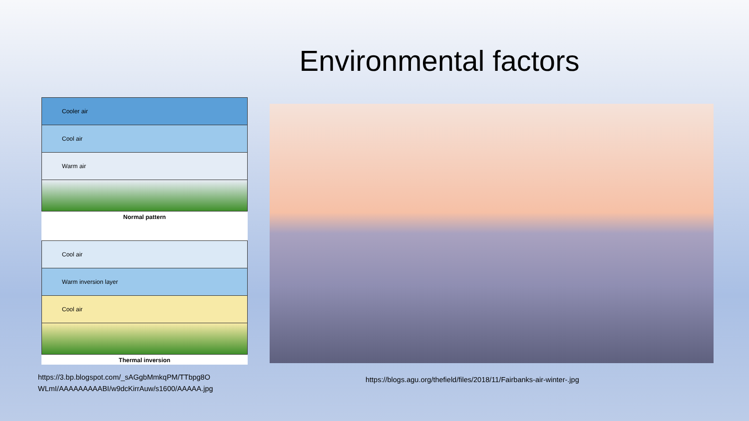Environmental factors
Cooler air
Cool air
Warm air
Normal pattern
Cool air
Warm inversion layer
Cool air
Thermal inversion
https://3.bp.blogspot.com/_sAGgbMmkqPM/TTbpg8O
WLmI/AAAAAAAAABI/w9dcKirrAuw/s1600/AAAAA.jpg
https://blogs.agu.org/thefield/files/2018/11/Fairbanks-air-winter-.jpg